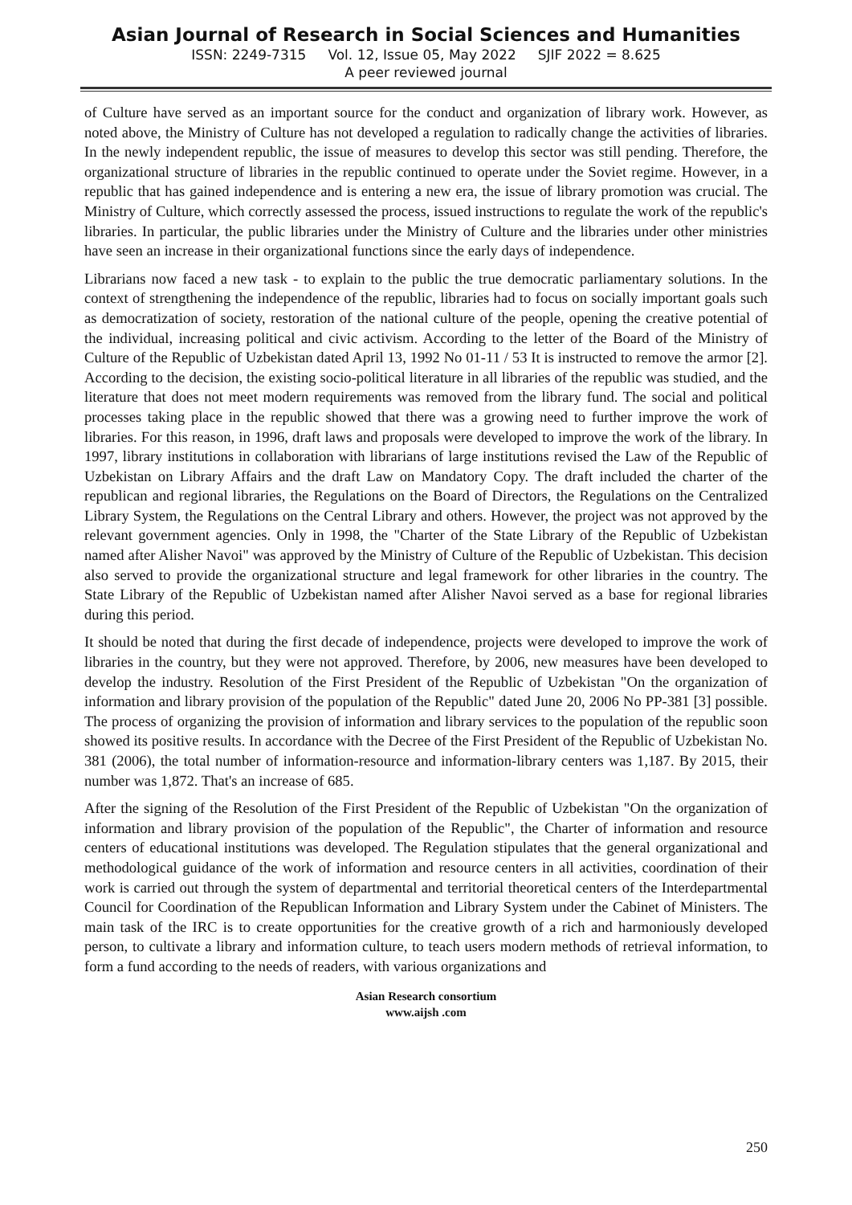Asian Journal of Research in Social Sciences and Humanities
ISSN: 2249-7315 Vol. 12, Issue 05, May 2022 SJIF 2022 = 8.625
A peer reviewed journal
of Culture have served as an important source for the conduct and organization of library work. However, as noted above, the Ministry of Culture has not developed a regulation to radically change the activities of libraries. In the newly independent republic, the issue of measures to develop this sector was still pending. Therefore, the organizational structure of libraries in the republic continued to operate under the Soviet regime. However, in a republic that has gained independence and is entering a new era, the issue of library promotion was crucial. The Ministry of Culture, which correctly assessed the process, issued instructions to regulate the work of the republic's libraries. In particular, the public libraries under the Ministry of Culture and the libraries under other ministries have seen an increase in their organizational functions since the early days of independence.
Librarians now faced a new task - to explain to the public the true democratic parliamentary solutions. In the context of strengthening the independence of the republic, libraries had to focus on socially important goals such as democratization of society, restoration of the national culture of the people, opening the creative potential of the individual, increasing political and civic activism. According to the letter of the Board of the Ministry of Culture of the Republic of Uzbekistan dated April 13, 1992 No 01-11 / 53 It is instructed to remove the armor [2]. According to the decision, the existing socio-political literature in all libraries of the republic was studied, and the literature that does not meet modern requirements was removed from the library fund. The social and political processes taking place in the republic showed that there was a growing need to further improve the work of libraries. For this reason, in 1996, draft laws and proposals were developed to improve the work of the library. In 1997, library institutions in collaboration with librarians of large institutions revised the Law of the Republic of Uzbekistan on Library Affairs and the draft Law on Mandatory Copy. The draft included the charter of the republican and regional libraries, the Regulations on the Board of Directors, the Regulations on the Centralized Library System, the Regulations on the Central Library and others. However, the project was not approved by the relevant government agencies. Only in 1998, the "Charter of the State Library of the Republic of Uzbekistan named after Alisher Navoi" was approved by the Ministry of Culture of the Republic of Uzbekistan. This decision also served to provide the organizational structure and legal framework for other libraries in the country. The State Library of the Republic of Uzbekistan named after Alisher Navoi served as a base for regional libraries during this period.
It should be noted that during the first decade of independence, projects were developed to improve the work of libraries in the country, but they were not approved. Therefore, by 2006, new measures have been developed to develop the industry. Resolution of the First President of the Republic of Uzbekistan "On the organization of information and library provision of the population of the Republic" dated June 20, 2006 No PP-381 [3] possible. The process of organizing the provision of information and library services to the population of the republic soon showed its positive results. In accordance with the Decree of the First President of the Republic of Uzbekistan No. 381 (2006), the total number of information-resource and information-library centers was 1,187. By 2015, their number was 1,872. That's an increase of 685.
After the signing of the Resolution of the First President of the Republic of Uzbekistan "On the organization of information and library provision of the population of the Republic", the Charter of information and resource centers of educational institutions was developed. The Regulation stipulates that the general organizational and methodological guidance of the work of information and resource centers in all activities, coordination of their work is carried out through the system of departmental and territorial theoretical centers of the Interdepartmental Council for Coordination of the Republican Information and Library System under the Cabinet of Ministers. The main task of the IRC is to create opportunities for the creative growth of a rich and harmoniously developed person, to cultivate a library and information culture, to teach users modern methods of retrieval information, to form a fund according to the needs of readers, with various organizations and
Asian Research consortium
www.aijsh .com
250